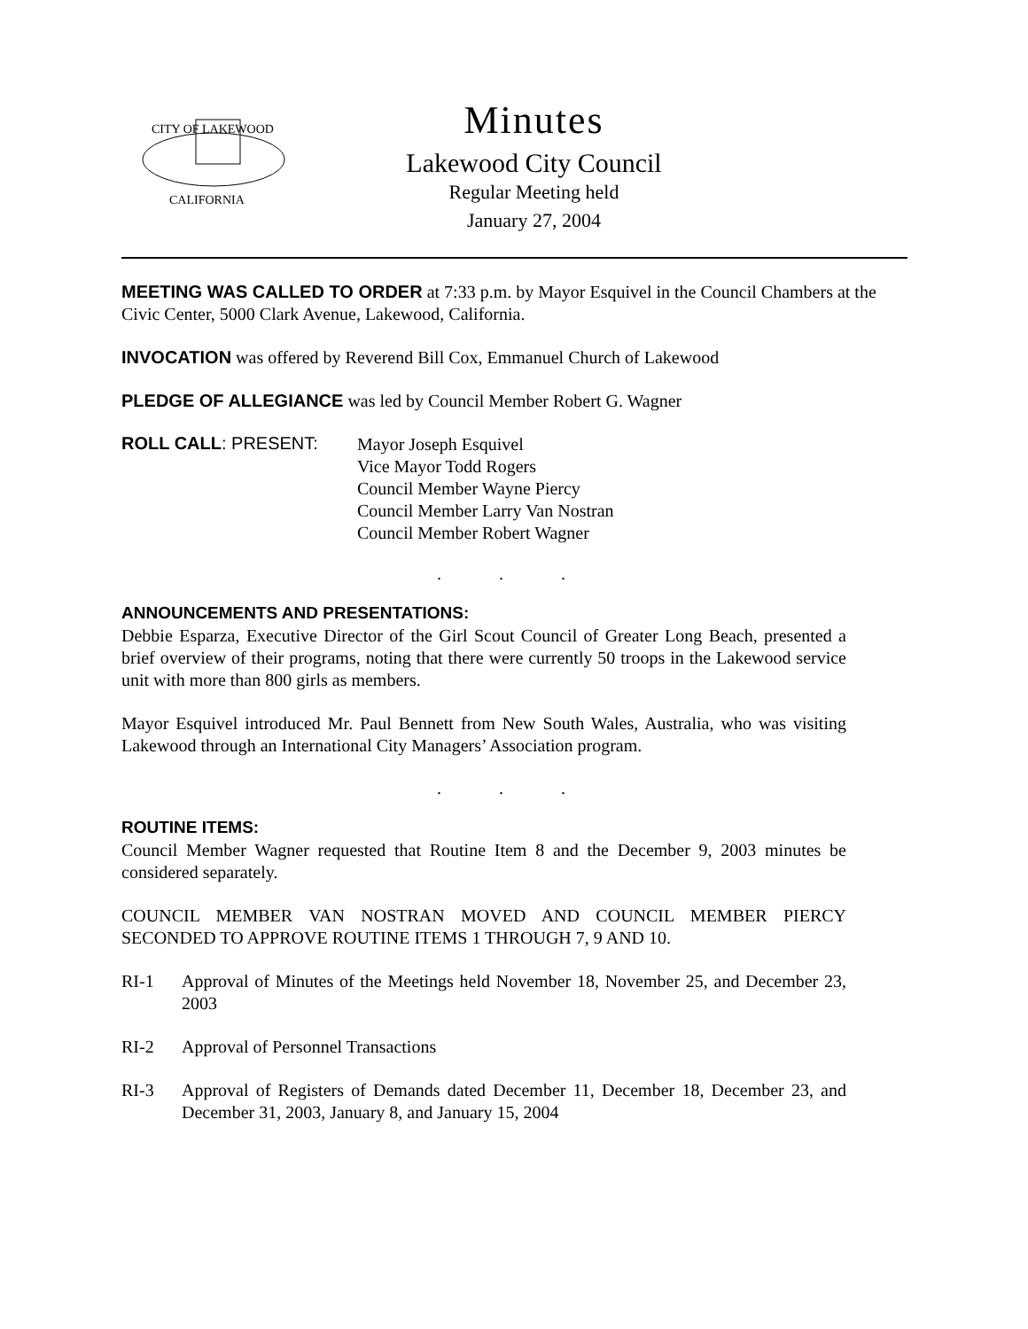CITY OF LAKEWOOD
CALIFORNIA
Minutes
Lakewood City Council
Regular Meeting held
January 27, 2004
MEETING WAS CALLED TO ORDER at 7:33 p.m. by Mayor Esquivel in the Council Chambers at the Civic Center, 5000 Clark Avenue, Lakewood, California.
INVOCATION was offered by Reverend Bill Cox, Emmanuel Church of Lakewood
PLEDGE OF ALLEGIANCE was led by Council Member Robert G. Wagner
ROLL CALL: PRESENT:
Mayor Joseph Esquivel
Vice Mayor Todd Rogers
Council Member Wayne Piercy
Council Member Larry Van Nostran
Council Member Robert Wagner
. . .
ANNOUNCEMENTS AND PRESENTATIONS:
Debbie Esparza, Executive Director of the Girl Scout Council of Greater Long Beach, presented a brief overview of their programs, noting that there were currently 50 troops in the Lakewood service unit with more than 800 girls as members.
Mayor Esquivel introduced Mr. Paul Bennett from New South Wales, Australia, who was visiting Lakewood through an International City Managers’ Association program.
. . .
ROUTINE ITEMS:
Council Member Wagner requested that Routine Item 8 and the December 9, 2003 minutes be considered separately.
COUNCIL MEMBER VAN NOSTRAN MOVED AND COUNCIL MEMBER PIERCY SECONDED TO APPROVE ROUTINE ITEMS 1 THROUGH 7, 9 AND 10.
RI-1 Approval of Minutes of the Meetings held November 18, November 25, and December 23, 2003
RI-2 Approval of Personnel Transactions
RI-3 Approval of Registers of Demands dated December 11, December 18, December 23, and December 31, 2003, January 8, and January 15, 2004